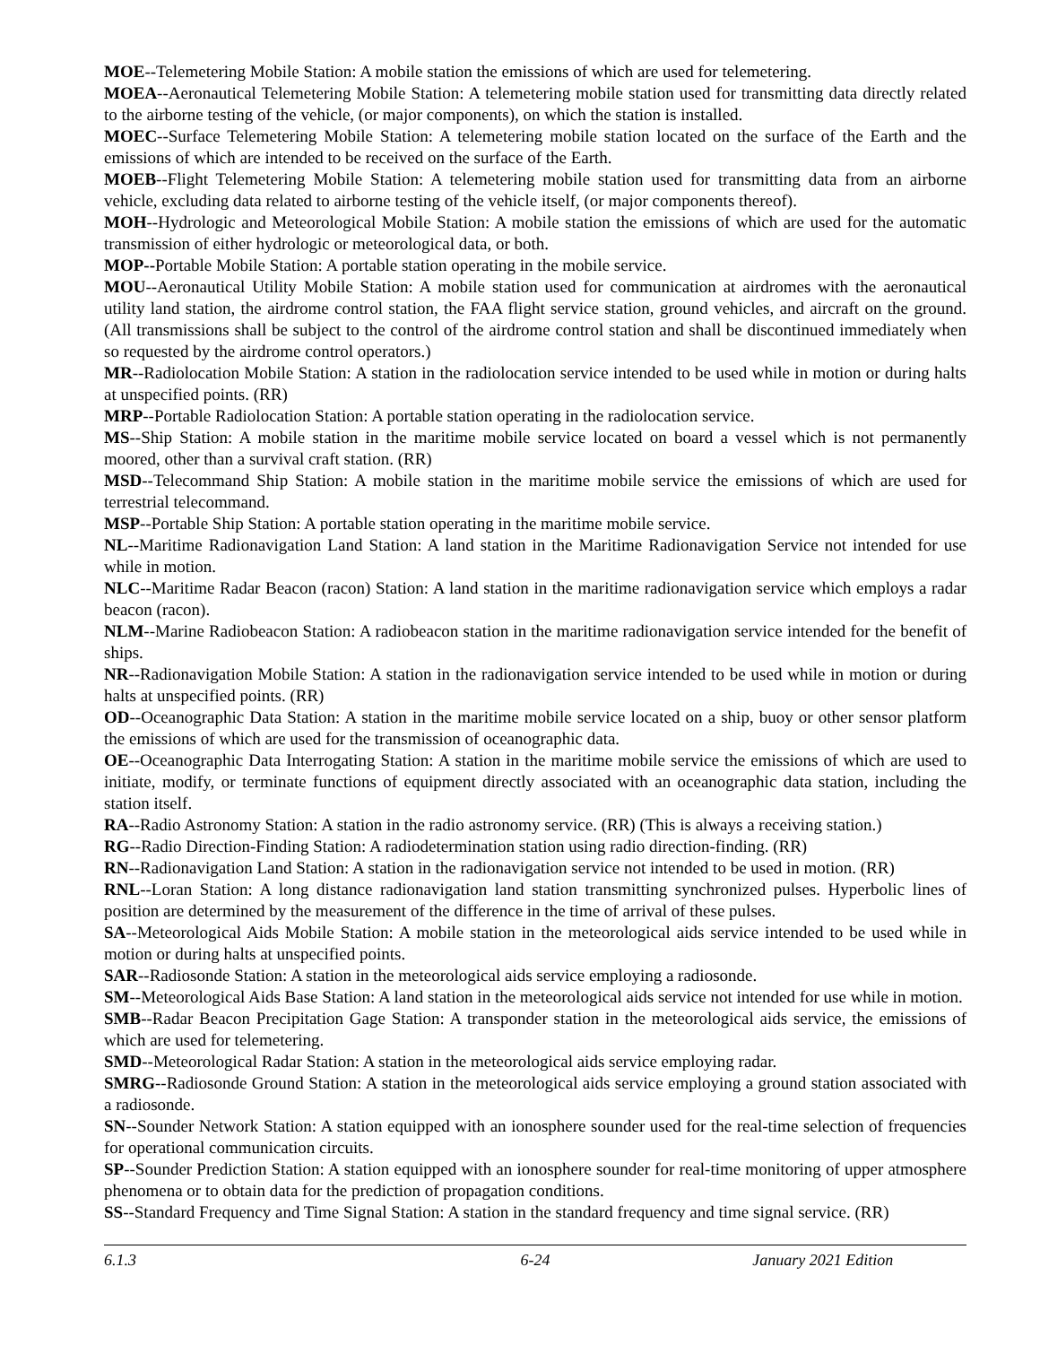MOE--Telemetering Mobile Station: A mobile station the emissions of which are used for telemetering.
MOEA--Aeronautical Telemetering Mobile Station: A telemetering mobile station used for transmitting data directly related to the airborne testing of the vehicle, (or major components), on which the station is installed.
MOEC--Surface Telemetering Mobile Station: A telemetering mobile station located on the surface of the Earth and the emissions of which are intended to be received on the surface of the Earth.
MOEB--Flight Telemetering Mobile Station: A telemetering mobile station used for transmitting data from an airborne vehicle, excluding data related to airborne testing of the vehicle itself, (or major components thereof).
MOH--Hydrologic and Meteorological Mobile Station: A mobile station the emissions of which are used for the automatic transmission of either hydrologic or meteorological data, or both.
MOP--Portable Mobile Station: A portable station operating in the mobile service.
MOU--Aeronautical Utility Mobile Station: A mobile station used for communication at airdromes with the aeronautical utility land station, the airdrome control station, the FAA flight service station, ground vehicles, and aircraft on the ground. (All transmissions shall be subject to the control of the airdrome control station and shall be discontinued immediately when so requested by the airdrome control operators.)
MR--Radiolocation Mobile Station: A station in the radiolocation service intended to be used while in motion or during halts at unspecified points. (RR)
MRP--Portable Radiolocation Station: A portable station operating in the radiolocation service.
MS--Ship Station: A mobile station in the maritime mobile service located on board a vessel which is not permanently moored, other than a survival craft station. (RR)
MSD--Telecommand Ship Station: A mobile station in the maritime mobile service the emissions of which are used for terrestrial telecommand.
MSP--Portable Ship Station: A portable station operating in the maritime mobile service.
NL--Maritime Radionavigation Land Station: A land station in the Maritime Radionavigation Service not intended for use while in motion.
NLC--Maritime Radar Beacon (racon) Station: A land station in the maritime radionavigation service which employs a radar beacon (racon).
NLM--Marine Radiobeacon Station: A radiobeacon station in the maritime radionavigation service intended for the benefit of ships.
NR--Radionavigation Mobile Station: A station in the radionavigation service intended to be used while in motion or during halts at unspecified points. (RR)
OD--Oceanographic Data Station: A station in the maritime mobile service located on a ship, buoy or other sensor platform the emissions of which are used for the transmission of oceanographic data.
OE--Oceanographic Data Interrogating Station: A station in the maritime mobile service the emissions of which are used to initiate, modify, or terminate functions of equipment directly associated with an oceanographic data station, including the station itself.
RA--Radio Astronomy Station: A station in the radio astronomy service. (RR) (This is always a receiving station.)
RG--Radio Direction-Finding Station: A radiodetermination station using radio direction-finding. (RR)
RN--Radionavigation Land Station: A station in the radionavigation service not intended to be used in motion. (RR)
RNL--Loran Station: A long distance radionavigation land station transmitting synchronized pulses. Hyperbolic lines of position are determined by the measurement of the difference in the time of arrival of these pulses.
SA--Meteorological Aids Mobile Station: A mobile station in the meteorological aids service intended to be used while in motion or during halts at unspecified points.
SAR--Radiosonde Station: A station in the meteorological aids service employing a radiosonde.
SM--Meteorological Aids Base Station: A land station in the meteorological aids service not intended for use while in motion.
SMB--Radar Beacon Precipitation Gage Station: A transponder station in the meteorological aids service, the emissions of which are used for telemetering.
SMD--Meteorological Radar Station: A station in the meteorological aids service employing radar.
SMRG--Radiosonde Ground Station: A station in the meteorological aids service employing a ground station associated with a radiosonde.
SN--Sounder Network Station: A station equipped with an ionosphere sounder used for the real-time selection of frequencies for operational communication circuits.
SP--Sounder Prediction Station: A station equipped with an ionosphere sounder for real-time monitoring of upper atmosphere phenomena or to obtain data for the prediction of propagation conditions.
SS--Standard Frequency and Time Signal Station: A station in the standard frequency and time signal service. (RR)
6.1.3 6-24 January 2021 Edition